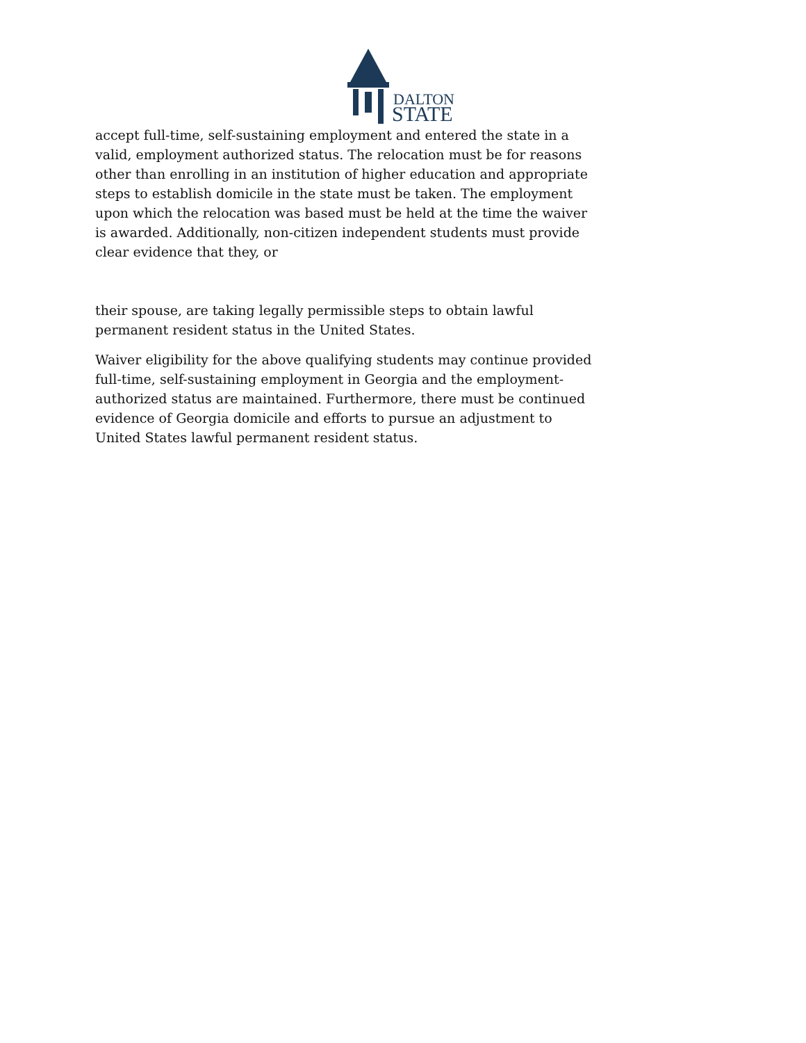DALTON
STATE
accept full-time, self-sustaining employment and entered the state in a valid, employment authorized status. The relocation must be for reasons other than enrolling in an institution of higher education and appropriate steps to establish domicile in the state must be taken. The employment upon which the relocation was based must be held at the time the waiver is awarded. Additionally, non-citizen independent students must provide clear evidence that they, or
their spouse, are taking legally permissible steps to obtain lawful permanent resident status in the United States.
Waiver eligibility for the above qualifying students may continue provided full-time, self-sustaining employment in Georgia and the employment-authorized status are maintained. Furthermore, there must be continued evidence of Georgia domicile and efforts to pursue an adjustment to United States lawful permanent resident status.